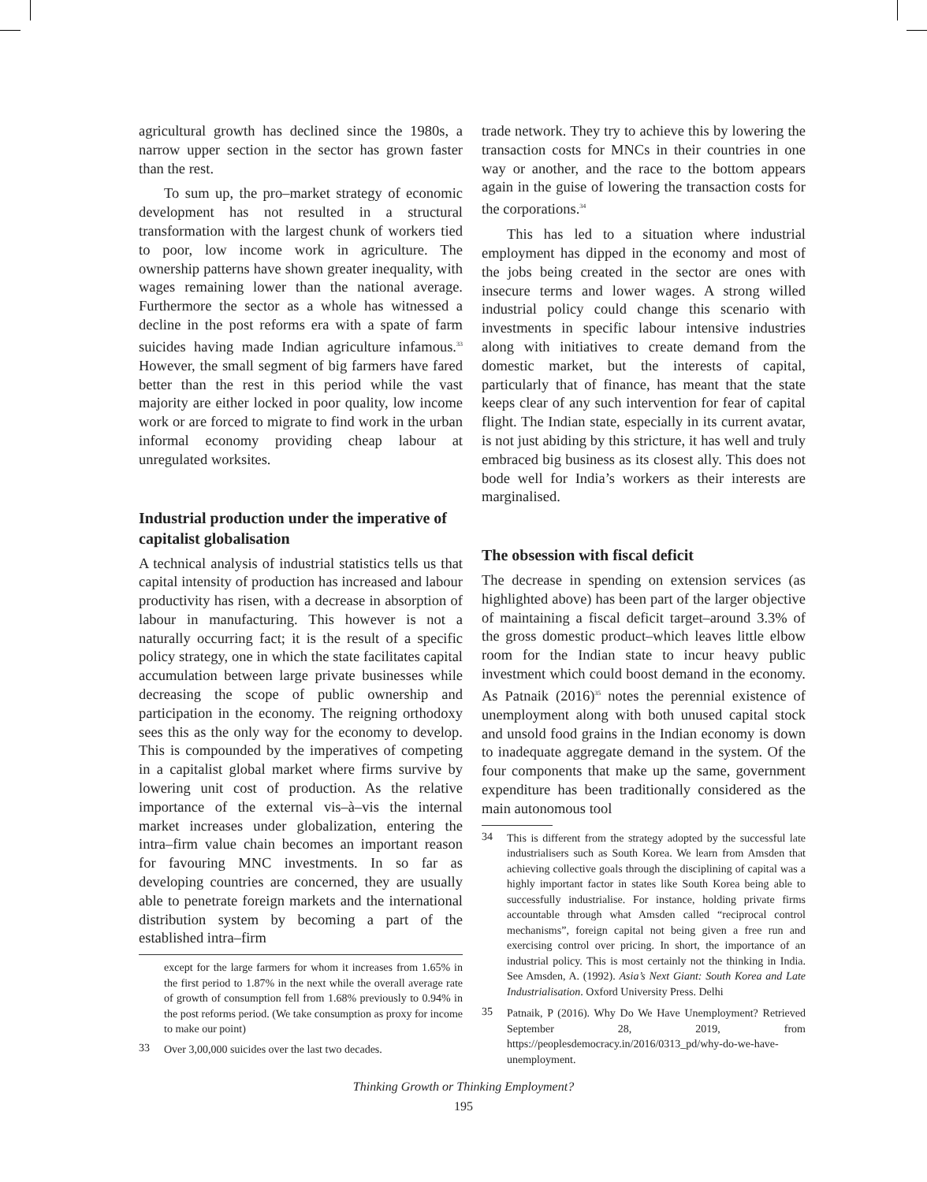agricultural growth has declined since the 1980s, a narrow upper section in the sector has grown faster than the rest.
To sum up, the pro–market strategy of economic development has not resulted in a structural transformation with the largest chunk of workers tied to poor, low income work in agriculture. The ownership patterns have shown greater inequality, with wages remaining lower than the national average. Furthermore the sector as a whole has witnessed a decline in the post reforms era with a spate of farm suicides having made Indian agriculture infamous.<sup>33</sup> However, the small segment of big farmers have fared better than the rest in this period while the vast majority are either locked in poor quality, low income work or are forced to migrate to find work in the urban informal economy providing cheap labour at unregulated worksites.
Industrial production under the imperative of capitalist globalisation
A technical analysis of industrial statistics tells us that capital intensity of production has increased and labour productivity has risen, with a decrease in absorption of labour in manufacturing. This however is not a naturally occurring fact; it is the result of a specific policy strategy, one in which the state facilitates capital accumulation between large private businesses while decreasing the scope of public ownership and participation in the economy. The reigning orthodoxy sees this as the only way for the economy to develop. This is compounded by the imperatives of competing in a capitalist global market where firms survive by lowering unit cost of production. As the relative importance of the external vis–à–vis the internal market increases under globalization, entering the intra–firm value chain becomes an important reason for favouring MNC investments. In so far as developing countries are concerned, they are usually able to penetrate foreign markets and the international distribution system by becoming a part of the established intra–firm
except for the large farmers for whom it increases from 1.65% in the first period to 1.87% in the next while the overall average rate of growth of consumption fell from 1.68% previously to 0.94% in the post reforms period. (We take consumption as proxy for income to make our point)
33
Over 3,00,000 suicides over the last two decades.
trade network. They try to achieve this by lowering the transaction costs for MNCs in their countries in one way or another, and the race to the bottom appears again in the guise of lowering the transaction costs for the corporations.<sup>34</sup>
This has led to a situation where industrial employment has dipped in the economy and most of the jobs being created in the sector are ones with insecure terms and lower wages. A strong willed industrial policy could change this scenario with investments in specific labour intensive industries along with initiatives to create demand from the domestic market, but the interests of capital, particularly that of finance, has meant that the state keeps clear of any such intervention for fear of capital flight. The Indian state, especially in its current avatar, is not just abiding by this stricture, it has well and truly embraced big business as its closest ally. This does not bode well for India’s workers as their interests are marginalised.
The obsession with fiscal deficit
The decrease in spending on extension services (as highlighted above) has been part of the larger objective of maintaining a fiscal deficit target–around 3.3% of the gross domestic product–which leaves little elbow room for the Indian state to incur heavy public investment which could boost demand in the economy. As Patnaik (2016)<sup>35</sup> notes the perennial existence of unemployment along with both unused capital stock and unsold food grains in the Indian economy is down to inadequate aggregate demand in the system. Of the four components that make up the same, government expenditure has been traditionally considered as the main autonomous tool
34
This is different from the strategy adopted by the successful late industrialisers such as South Korea. We learn from Amsden that achieving collective goals through the disciplining of capital was a highly important factor in states like South Korea being able to successfully industrialise. For instance, holding private firms accountable through what Amsden called “reciprocal control mechanisms”, foreign capital not being given a free run and exercising control over pricing. In short, the importance of an industrial policy. This is most certainly not the thinking in India. See Amsden, A. (1992). Asia’s Next Giant: South Korea and Late Industrialisation. Oxford University Press. Delhi
35
Patnaik, P (2016). Why Do We Have Unemployment? Retrieved September 28, 2019, from https://peoplesdemocracy.in/2016/0313_pd/why-do-we-have-unemployment.
Thinking Growth or Thinking Employment?
195